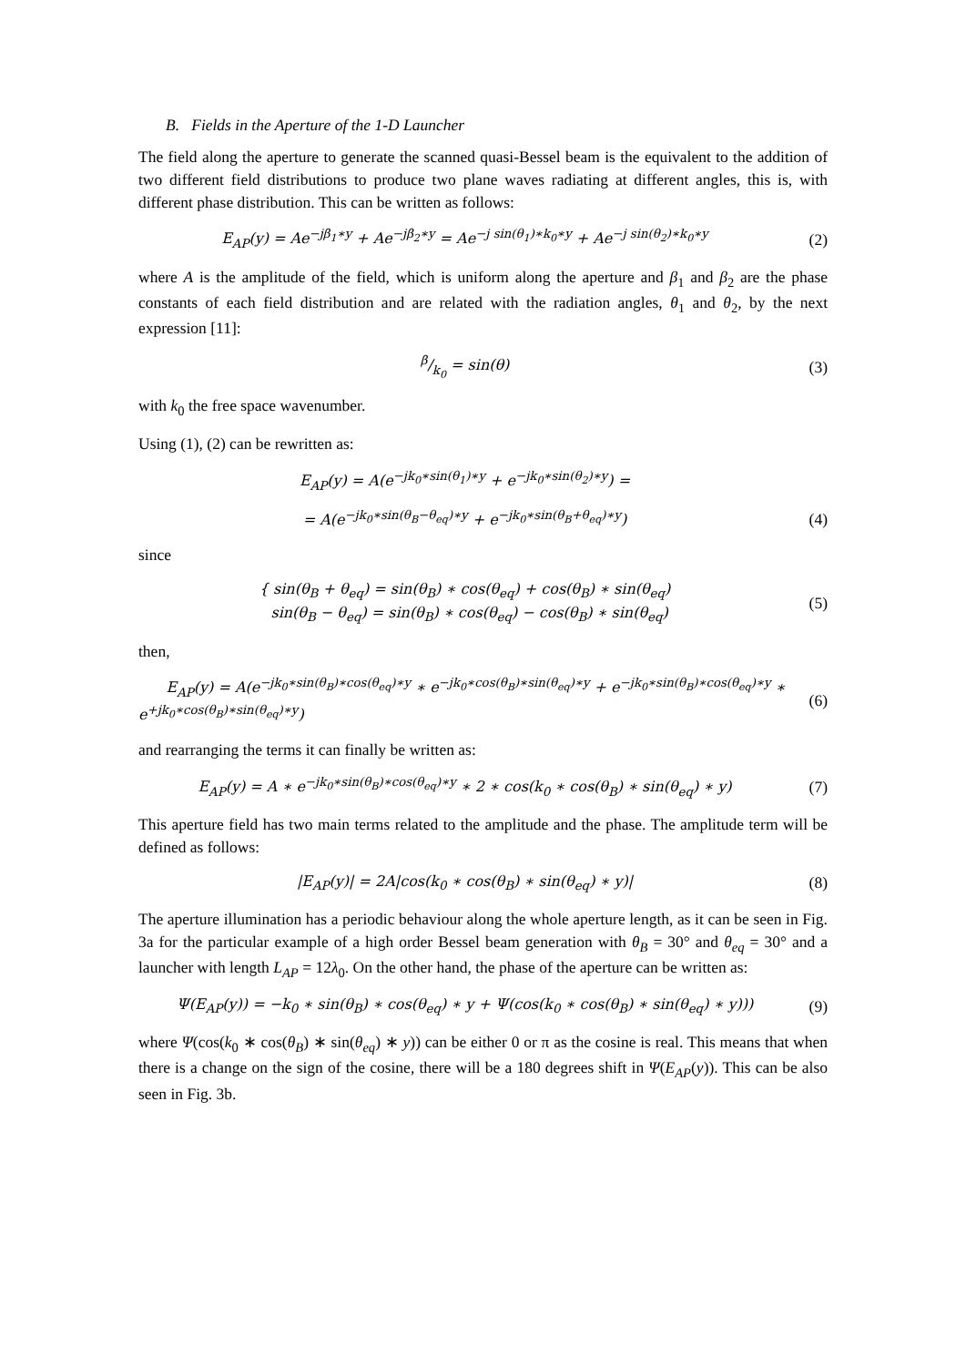B. Fields in the Aperture of the 1-D Launcher
The field along the aperture to generate the scanned quasi-Bessel beam is the equivalent to the addition of two different field distributions to produce two plane waves radiating at different angles, this is, with different phase distribution. This can be written as follows:
E<sub>AP</sub>(y) = Ae<sup>−jβ<sub>1</sub>∗y</sup> + Ae<sup>−jβ<sub>2</sub>∗y</sup> = Ae<sup>−j sin(θ<sub>1</sub>)∗k<sub>0</sub>∗y</sup> + Ae<sup>−j sin(θ<sub>2</sub>)∗k<sub>0</sub>∗y</sup>
(2)
where A is the amplitude of the field, which is uniform along the aperture and β<sub>1</sub> and β<sub>2</sub> are the phase constants of each field distribution and are related with the radiation angles, θ<sub>1</sub> and θ<sub>2</sub>, by the next expression [11]:
β/k<sub>0</sub> = sin(θ) (3)
with k<sub>0</sub> the free space wavenumber.
Using (1), (2) can be rewritten as:
E<sub>AP</sub>(y) = A(e<sup>−jk<sub>0</sub>∗sin(θ<sub>1</sub>)∗y</sup> + e<sup>−jk<sub>0</sub>∗sin(θ<sub>2</sub>)∗y</sup>) =
= A(e<sup>−jk<sub>0</sub>∗sin(θ<sub>B</sub>−θ<sub>eq</sub>)∗y</sup> + e<sup>−jk<sub>0</sub>∗sin(θ<sub>B</sub>+θ<sub>eq</sub>)∗y</sup>)
(4)
since
{ sin(θ<sub>B</sub> + θ<sub>eq</sub>) = sin(θ<sub>B</sub>) ∗ cos(θ<sub>eq</sub>) + cos(θ<sub>B</sub>) ∗ sin(θ<sub>eq</sub>)
sin(θ<sub>B</sub> − θ<sub>eq</sub>) = sin(θ<sub>B</sub>) ∗ cos(θ<sub>eq</sub>) − cos(θ<sub>B</sub>) ∗ sin(θ<sub>eq</sub>)
(5)
then,
E<sub>AP</sub>(y) = A(e<sup>−jk<sub>0</sub>∗sin(θ<sub>B</sub>)∗cos(θ<sub>eq</sub>)∗y</sup> ∗ e<sup>−jk<sub>0</sub>∗cos(θ<sub>B</sub>)∗sin(θ<sub>eq</sub>)∗y</sup> + e<sup>−jk<sub>0</sub>∗sin(θ<sub>B</sub>)∗cos(θ<sub>eq</sub>)∗y</sup> ∗
e<sup>+jk<sub>0</sub>∗cos(θ<sub>B</sub>)∗sin(θ<sub>eq</sub>)∗y</sup>)
(6)
and rearranging the terms it can finally be written as:
E<sub>AP</sub>(y) = A ∗ e<sup>−jk<sub>0</sub>∗sin(θ<sub>B</sub>)∗cos(θ<sub>eq</sub>)∗y</sup> ∗ 2 ∗ cos(k<sub>0</sub> ∗ cos(θ<sub>B</sub>) ∗ sin(θ<sub>eq</sub>) ∗ y)
(7)
This aperture field has two main terms related to the amplitude and the phase. The amplitude term will be defined as follows:
|E<sub>AP</sub>(y)| = 2A|cos(k<sub>0</sub> ∗ cos(θ<sub>B</sub>) ∗ sin(θ<sub>eq</sub>) ∗ y)|
(8)
The aperture illumination has a periodic behaviour along the whole aperture length, as it can be seen in Fig. 3a for the particular example of a high order Bessel beam generation with θ<sub>B</sub> = 30° and θ<sub>eq</sub> = 30° and a launcher with length L<sub>AP</sub> = 12λ<sub>0</sub>. On the other hand, the phase of the aperture can be written as:
Ψ(E<sub>AP</sub>(y)) = −k<sub>0</sub> ∗ sin(θ<sub>B</sub>) ∗ cos(θ<sub>eq</sub>) ∗ y + Ψ(cos(k<sub>0</sub> ∗ cos(θ<sub>B</sub>) ∗ sin(θ<sub>eq</sub>) ∗ y)))
(9)
where Ψ(cos(k<sub>0</sub> ∗ cos(θ<sub>B</sub>) ∗ sin(θ<sub>eq</sub>) ∗ y)) can be either 0 or π as the cosine is real. This means that when there is a change on the sign of the cosine, there will be a 180 degrees shift in Ψ(E<sub>AP</sub>(y)). This can be also seen in Fig. 3b.